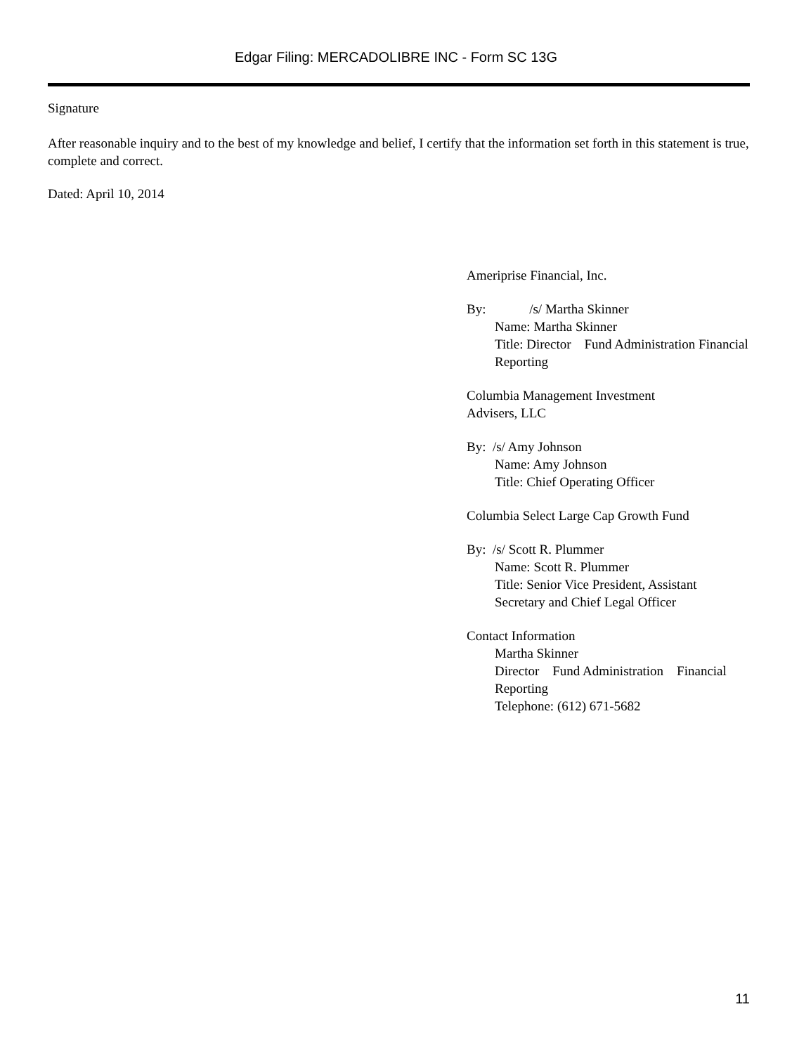Edgar Filing: MERCADOLIBRE INC - Form SC 13G
Signature
After reasonable inquiry and to the best of my knowledge and belief, I certify that the information set forth in this statement is true, complete and correct.
Dated: April 10, 2014
Ameriprise Financial, Inc.
By: /s/ Martha Skinner
Name: Martha Skinner
Title: Director Fund Administration Financial Reporting
Columbia Management Investment
Advisers, LLC
By: /s/ Amy Johnson
Name: Amy Johnson
Title: Chief Operating Officer
Columbia Select Large Cap Growth Fund
By: /s/ Scott R. Plummer
Name: Scott R. Plummer
Title: Senior Vice President, Assistant Secretary and Chief Legal Officer
Contact Information
Martha Skinner
Director Fund Administration Financial Reporting
Telephone: (612) 671-5682
11